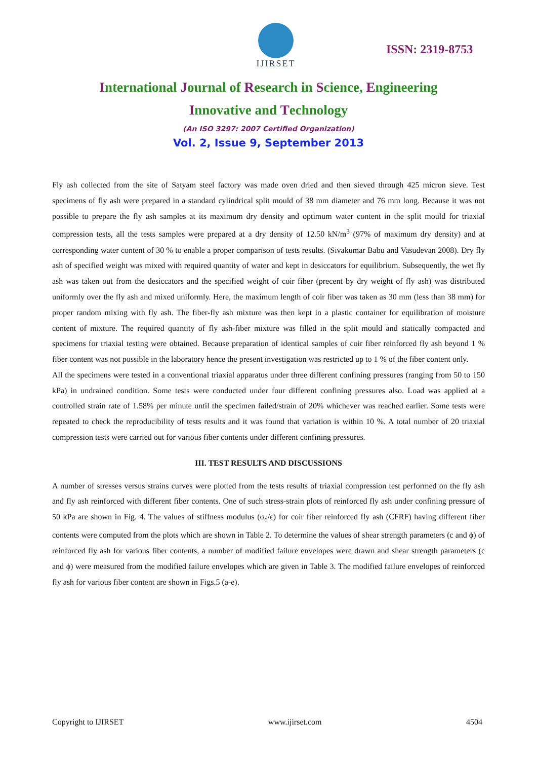IJIRSET
ISSN: 2319-8753
International Journal of Research in Science, Engineering
Innovative and Technology
(An ISO 3297: 2007 Certified Organization)
Vol. 2, Issue 9, September 2013
Fly ash collected from the site of Satyam steel factory was made oven dried and then sieved through 425 micron sieve. Test specimens of fly ash were prepared in a standard cylindrical split mould of 38 mm diameter and 76 mm long. Because it was not possible to prepare the fly ash samples at its maximum dry density and optimum water content in the split mould for triaxial compression tests, all the tests samples were prepared at a dry density of 12.50 kN/m<sup>3</sup> (97% of maximum dry density) and at corresponding water content of 30 % to enable a proper comparison of tests results. (Sivakumar Babu and Vasudevan 2008). Dry fly ash of specified weight was mixed with required quantity of water and kept in desiccators for equilibrium. Subsequently, the wet fly ash was taken out from the desiccators and the specified weight of coir fiber (precent by dry weight of fly ash) was distributed uniformly over the fly ash and mixed uniformly. Here, the maximum length of coir fiber was taken as 30 mm (less than 38 mm) for proper random mixing with fly ash. The fiber-fly ash mixture was then kept in a plastic container for equilibration of moisture content of mixture. The required quantity of fly ash-fiber mixture was filled in the split mould and statically compacted and specimens for triaxial testing were obtained. Because preparation of identical samples of coir fiber reinforced fly ash beyond 1 % fiber content was not possible in the laboratory hence the present investigation was restricted up to 1 % of the fiber content only.
All the specimens were tested in a conventional triaxial apparatus under three different confining pressures (ranging from 50 to 150 kPa) in undrained condition. Some tests were conducted under four different confining pressures also. Load was applied at a controlled strain rate of 1.58% per minute until the specimen failed/strain of 20% whichever was reached earlier. Some tests were repeated to check the reproducibility of tests results and it was found that variation is within 10 %. A total number of 20 triaxial compression tests were carried out for various fiber contents under different confining pressures.
III. TEST RESULTS AND DISCUSSIONS
A number of stresses versus strains curves were plotted from the tests results of triaxial compression test performed on the fly ash and fly ash reinforced with different fiber contents. One of such stress-strain plots of reinforced fly ash under confining pressure of 50 kPa are shown in Fig. 4. The values of stiffness modulus (σ<sub>d</sub>/ϵ) for coir fiber reinforced fly ash (CFRF) having different fiber contents were computed from the plots which are shown in Table 2. To determine the values of shear strength parameters (c and ϕ) of reinforced fly ash for various fiber contents, a number of modified failure envelopes were drawn and shear strength parameters (c and ϕ) were measured from the modified failure envelopes which are given in Table 3. The modified failure envelopes of reinforced fly ash for various fiber content are shown in Figs.5 (a-e).
Copyright to IJIRSET www.ijirset.com 4504